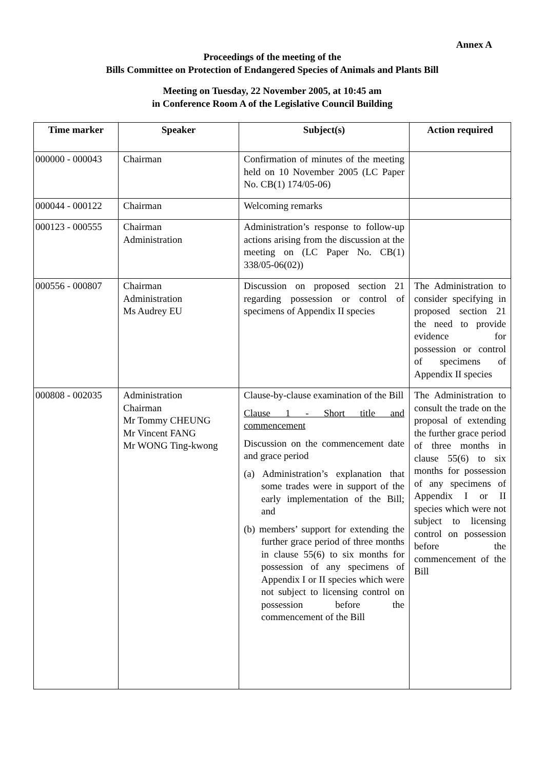Annex A
Proceedings of the meeting of the
Bills Committee on Protection of Endangered Species of Animals and Plants Bill
Meeting on Tuesday, 22 November 2005, at 10:45 am
in Conference Room A of the Legislative Council Building
| Time marker | Speaker | Subject(s) | Action required |
| --- | --- | --- | --- |
| 000000 - 000043 | Chairman | Confirmation of minutes of the meeting held on 10 November 2005 (LC Paper No. CB(1) 174/05-06) | |
| 000044 - 000122 | Chairman | Welcoming remarks | |
| 000123 - 000555 | Chairman Administration | Administration’s response to follow-up actions arising from the discussion at the meeting on (LC Paper No. CB(1) 338/05-06(02)) | |
| 000556 - 000807 | Chairman Administration Ms Audrey EU | Discussion on proposed section 21 regarding possession or control of specimens of Appendix II species | The Administration to consider specifying in proposed section 21 the need to provide evidence for possession or control of specimens of Appendix II species |
| 000808 - 002035 | Administration Chairman Mr Tommy CHEUNG Mr Vincent FANG Mr WONG Ting-kwong | Clause-by-clause examination of the Bill Clause 1 - Short title and commencement Discussion on the commencement date and grace period (a) Administration’s explanation that some trades were in support of the early implementation of the Bill; and (b) members’ support for extending the further grace period of three months in clause 55(6) to six months for possession of any specimens of Appendix I or II species which were not subject to licensing control on possession before the commencement of the Bill | The Administration to consult the trade on the proposal of extending the further grace period of three months in clause 55(6) to six months for possession of any specimens of Appendix I or II species which were not subject to licensing control on possession before the commencement of the Bill |